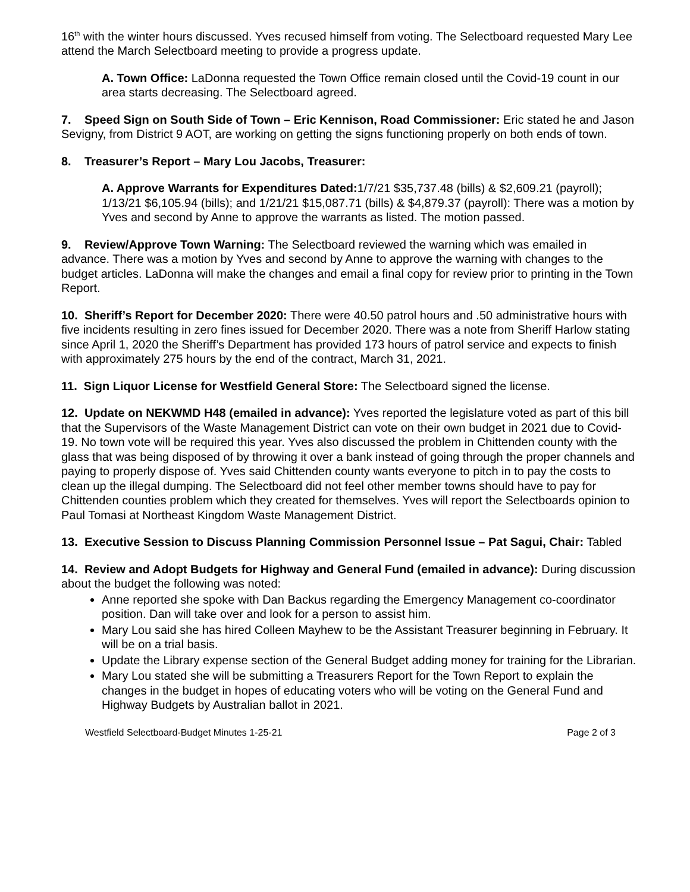16<sup>th</sup> with the winter hours discussed. Yves recused himself from voting. The Selectboard requested Mary Lee attend the March Selectboard meeting to provide a progress update.
A. Town Office: LaDonna requested the Town Office remain closed until the Covid-19 count in our area starts decreasing. The Selectboard agreed.
7. Speed Sign on South Side of Town – Eric Kennison, Road Commissioner: Eric stated he and Jason Sevigny, from District 9 AOT, are working on getting the signs functioning properly on both ends of town.
8. Treasurer’s Report – Mary Lou Jacobs, Treasurer:
A. Approve Warrants for Expenditures Dated: 1/7/21 $35,737.48 (bills) & $2,609.21 (payroll); 1/13/21 $6,105.94 (bills); and 1/21/21 $15,087.71 (bills) & $4,879.37 (payroll): There was a motion by Yves and second by Anne to approve the warrants as listed. The motion passed.
9. Review/Approve Town Warning: The Selectboard reviewed the warning which was emailed in advance. There was a motion by Yves and second by Anne to approve the warning with changes to the budget articles. LaDonna will make the changes and email a final copy for review prior to printing in the Town Report.
10. Sheriff’s Report for December 2020: There were 40.50 patrol hours and .50 administrative hours with five incidents resulting in zero fines issued for December 2020. There was a note from Sheriff Harlow stating since April 1, 2020 the Sheriff’s Department has provided 173 hours of patrol service and expects to finish with approximately 275 hours by the end of the contract, March 31, 2021.
11. Sign Liquor License for Westfield General Store: The Selectboard signed the license.
12. Update on NEKWMD H48 (emailed in advance): Yves reported the legislature voted as part of this bill that the Supervisors of the Waste Management District can vote on their own budget in 2021 due to Covid-19. No town vote will be required this year. Yves also discussed the problem in Chittenden county with the glass that was being disposed of by throwing it over a bank instead of going through the proper channels and paying to properly dispose of. Yves said Chittenden county wants everyone to pitch in to pay the costs to clean up the illegal dumping. The Selectboard did not feel other member towns should have to pay for Chittenden counties problem which they created for themselves. Yves will report the Selectboards opinion to Paul Tomasi at Northeast Kingdom Waste Management District.
13. Executive Session to Discuss Planning Commission Personnel Issue – Pat Sagui, Chair: Tabled
14. Review and Adopt Budgets for Highway and General Fund (emailed in advance): During discussion about the budget the following was noted:
Anne reported she spoke with Dan Backus regarding the Emergency Management co-coordinator position. Dan will take over and look for a person to assist him.
Mary Lou said she has hired Colleen Mayhew to be the Assistant Treasurer beginning in February. It will be on a trial basis.
Update the Library expense section of the General Budget adding money for training for the Librarian.
Mary Lou stated she will be submitting a Treasurers Report for the Town Report to explain the changes in the budget in hopes of educating voters who will be voting on the General Fund and Highway Budgets by Australian ballot in 2021.
Westfield Selectboard-Budget Minutes 1-25-21 Page 2 of 3